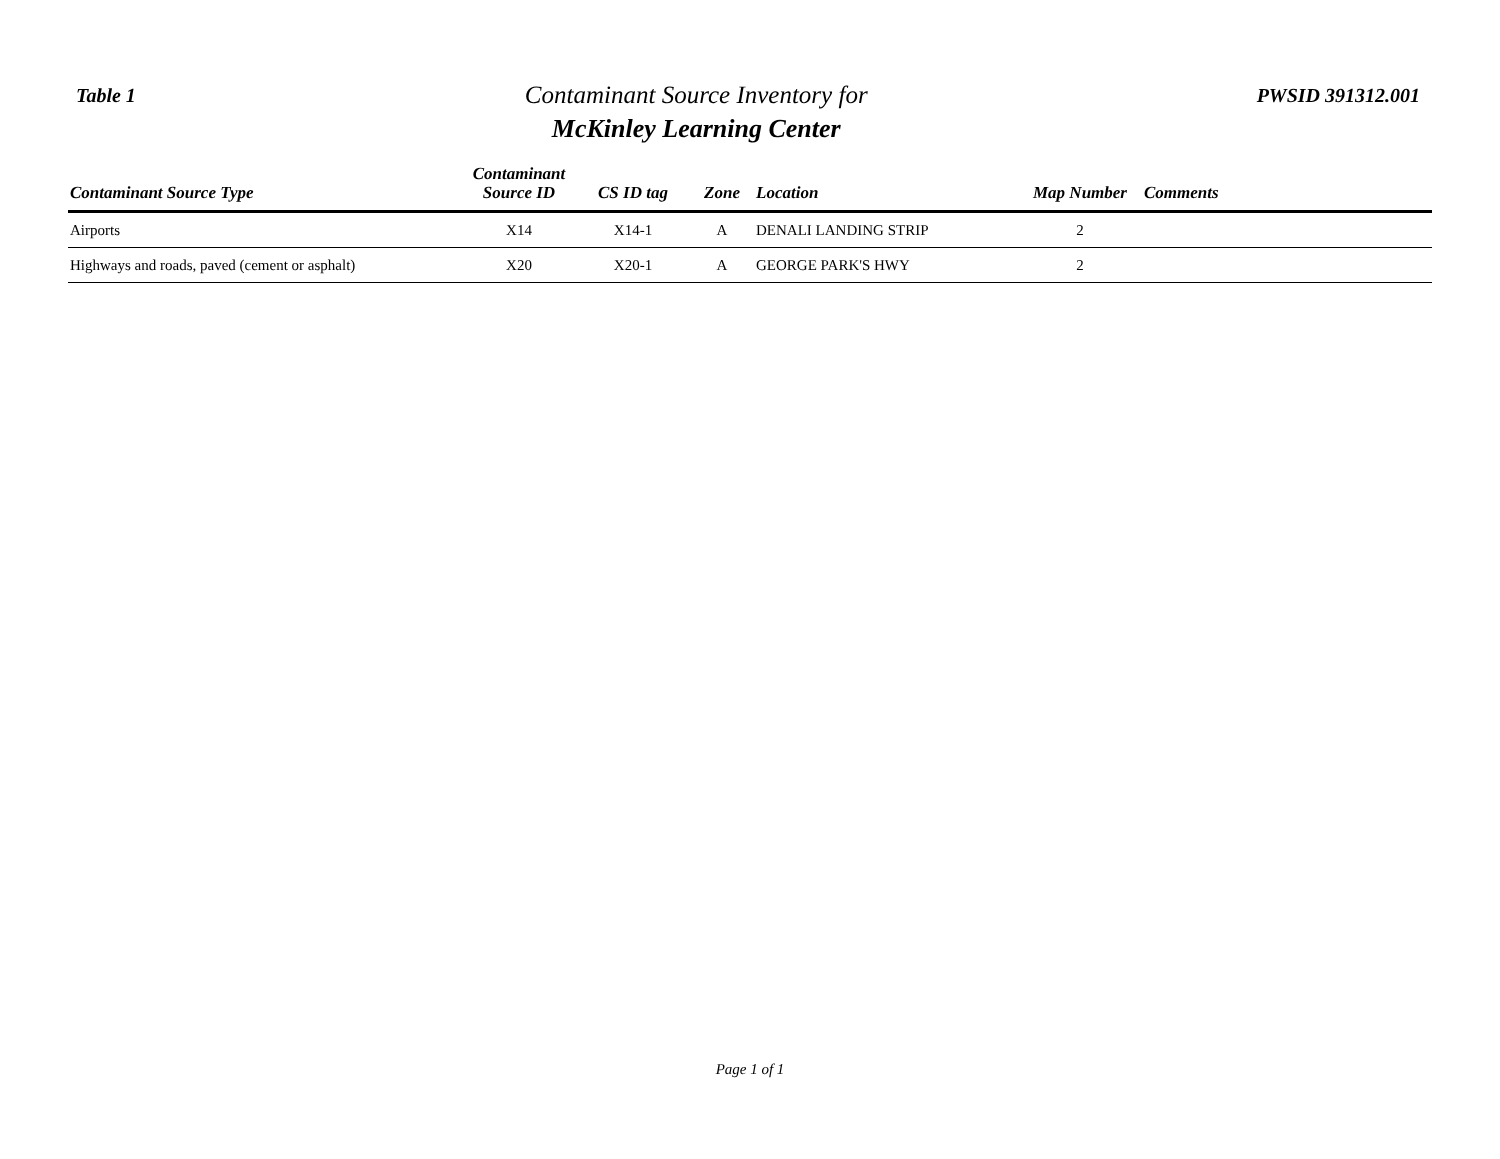Table 1
Contaminant Source Inventory for
McKinley Learning Center
PWSID 391312.001
| Contaminant Source Type | Contaminant Source ID | CS ID tag | Zone | Location | Map Number | Comments |
| --- | --- | --- | --- | --- | --- | --- |
| Airports | X14 | X14-1 | A | DENALI LANDING STRIP | 2 | |
| Highways and roads, paved (cement or asphalt) | X20 | X20-1 | A | GEORGE PARK'S HWY | 2 | |
Page 1 of 1